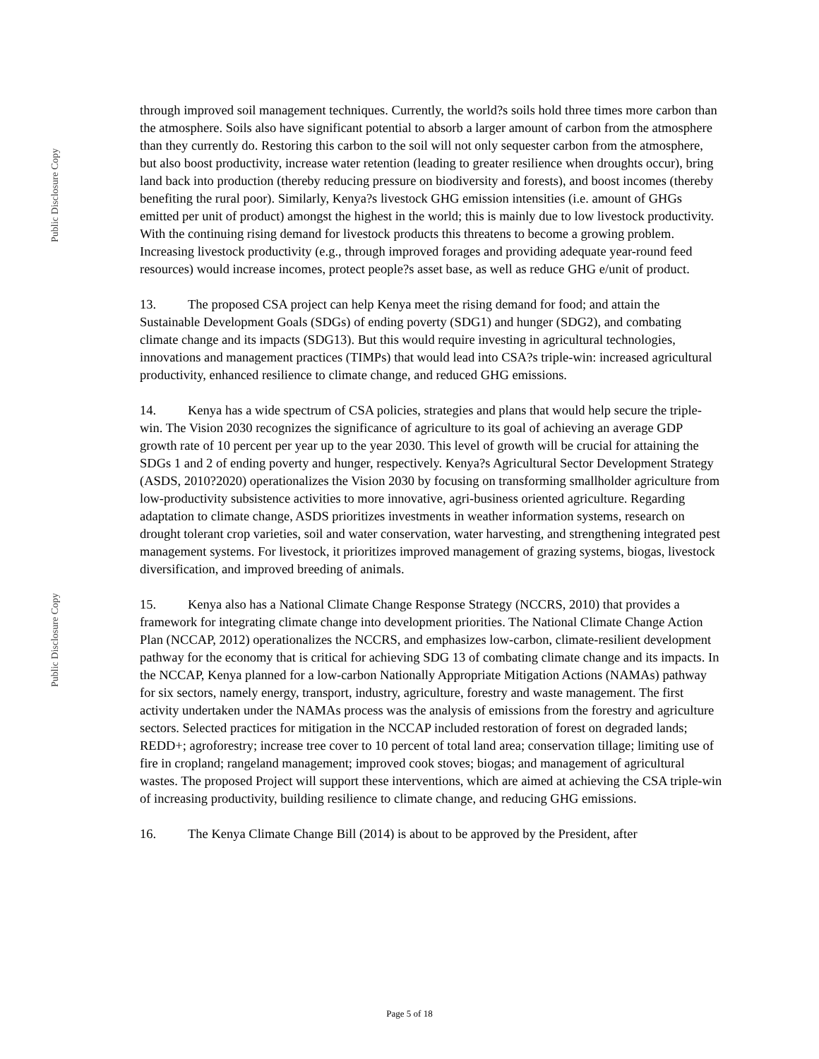Public Disclosure Copy
Public Disclosure Copy
through improved soil management techniques. Currently, the world?s soils hold three times more carbon than the atmosphere. Soils also have significant potential to absorb a larger amount of carbon from the atmosphere than they currently do. Restoring this carbon to the soil will not only sequester carbon from the atmosphere, but also boost productivity, increase water retention (leading to greater resilience when droughts occur), bring land back into production (thereby reducing pressure on biodiversity and forests), and boost incomes (thereby benefiting the rural poor). Similarly, Kenya?s livestock GHG emission intensities (i.e. amount of GHGs emitted per unit of product) amongst the highest in the world; this is mainly due to low livestock productivity. With the continuing rising demand for livestock products this threatens to become a growing problem. Increasing livestock productivity (e.g., through improved forages and providing adequate year-round feed resources) would increase incomes, protect people?s asset base, as well as reduce GHG e/unit of product.
13. The proposed CSA project can help Kenya meet the rising demand for food; and attain the Sustainable Development Goals (SDGs) of ending poverty (SDG1) and hunger (SDG2), and combating climate change and its impacts (SDG13). But this would require investing in agricultural technologies, innovations and management practices (TIMPs) that would lead into CSA?s triple-win: increased agricultural productivity, enhanced resilience to climate change, and reduced GHG emissions.
14. Kenya has a wide spectrum of CSA policies, strategies and plans that would help secure the triple-win. The Vision 2030 recognizes the significance of agriculture to its goal of achieving an average GDP growth rate of 10 percent per year up to the year 2030. This level of growth will be crucial for attaining the SDGs 1 and 2 of ending poverty and hunger, respectively. Kenya?s Agricultural Sector Development Strategy (ASDS, 2010?2020) operationalizes the Vision 2030 by focusing on transforming smallholder agriculture from low-productivity subsistence activities to more innovative, agri-business oriented agriculture. Regarding adaptation to climate change, ASDS prioritizes investments in weather information systems, research on drought tolerant crop varieties, soil and water conservation, water harvesting, and strengthening integrated pest management systems. For livestock, it prioritizes improved management of grazing systems, biogas, livestock diversification, and improved breeding of animals.
15. Kenya also has a National Climate Change Response Strategy (NCCRS, 2010) that provides a framework for integrating climate change into development priorities. The National Climate Change Action Plan (NCCAP, 2012) operationalizes the NCCRS, and emphasizes low-carbon, climate-resilient development pathway for the economy that is critical for achieving SDG 13 of combating climate change and its impacts. In the NCCAP, Kenya planned for a low-carbon Nationally Appropriate Mitigation Actions (NAMAs) pathway for six sectors, namely energy, transport, industry, agriculture, forestry and waste management. The first activity undertaken under the NAMAs process was the analysis of emissions from the forestry and agriculture sectors. Selected practices for mitigation in the NCCAP included restoration of forest on degraded lands; REDD+; agroforestry; increase tree cover to 10 percent of total land area; conservation tillage; limiting use of fire in cropland; rangeland management; improved cook stoves; biogas; and management of agricultural wastes. The proposed Project will support these interventions, which are aimed at achieving the CSA triple-win of increasing productivity, building resilience to climate change, and reducing GHG emissions.
16. The Kenya Climate Change Bill (2014) is about to be approved by the President, after
Page 5 of 18